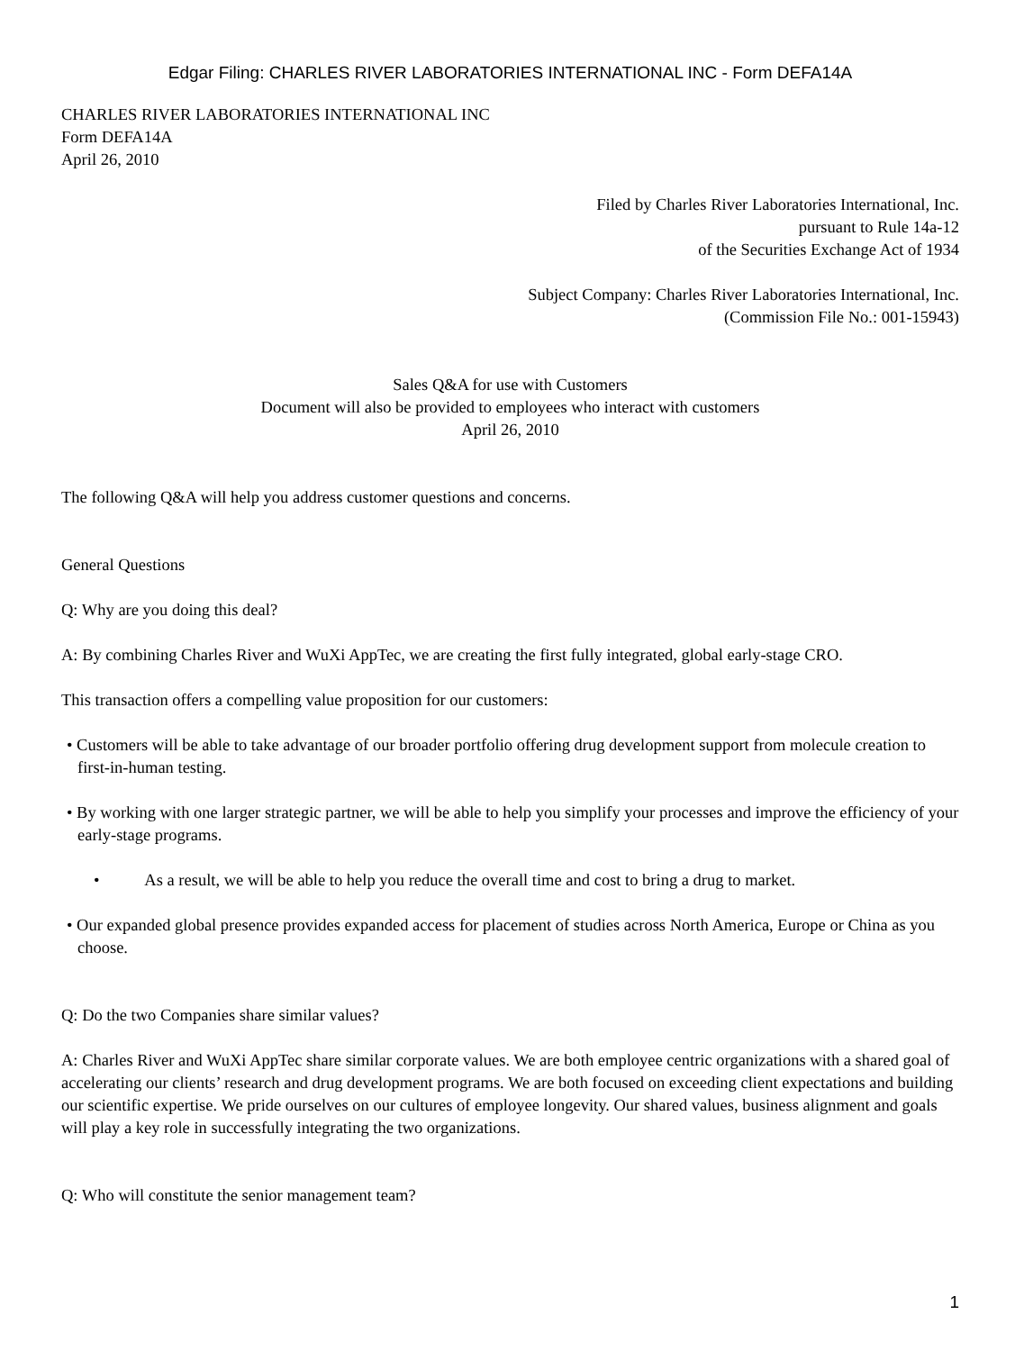Edgar Filing: CHARLES RIVER LABORATORIES INTERNATIONAL INC - Form DEFA14A
CHARLES RIVER LABORATORIES INTERNATIONAL INC
Form DEFA14A
April 26, 2010
Filed by Charles River Laboratories International, Inc.
pursuant to Rule 14a-12
of the Securities Exchange Act of 1934
Subject Company: Charles River Laboratories International, Inc.
(Commission File No.: 001-15943)
Sales Q&A for use with Customers
Document will also be provided to employees who interact with customers
April 26, 2010
The following Q&A will help you address customer questions and concerns.
General Questions
Q: Why are you doing this deal?
A: By combining Charles River and WuXi AppTec, we are creating the first fully integrated, global early-stage CRO.
This transaction offers a compelling value proposition for our customers:
• Customers will be able to take advantage of our broader portfolio offering drug development support from molecule creation to first-in-human testing.
• By working with one larger strategic partner, we will be able to help you simplify your processes and improve the efficiency of your early-stage programs.
• As a result, we will be able to help you reduce the overall time and cost to bring a drug to market.
• Our expanded global presence provides expanded access for placement of studies across North America, Europe or China as you choose.
Q: Do the two Companies share similar values?
A: Charles River and WuXi AppTec share similar corporate values. We are both employee centric organizations with a shared goal of accelerating our clients’ research and drug development programs. We are both focused on exceeding client expectations and building our scientific expertise. We pride ourselves on our cultures of employee longevity. Our shared values, business alignment and goals will play a key role in successfully integrating the two organizations.
Q: Who will constitute the senior management team?
1